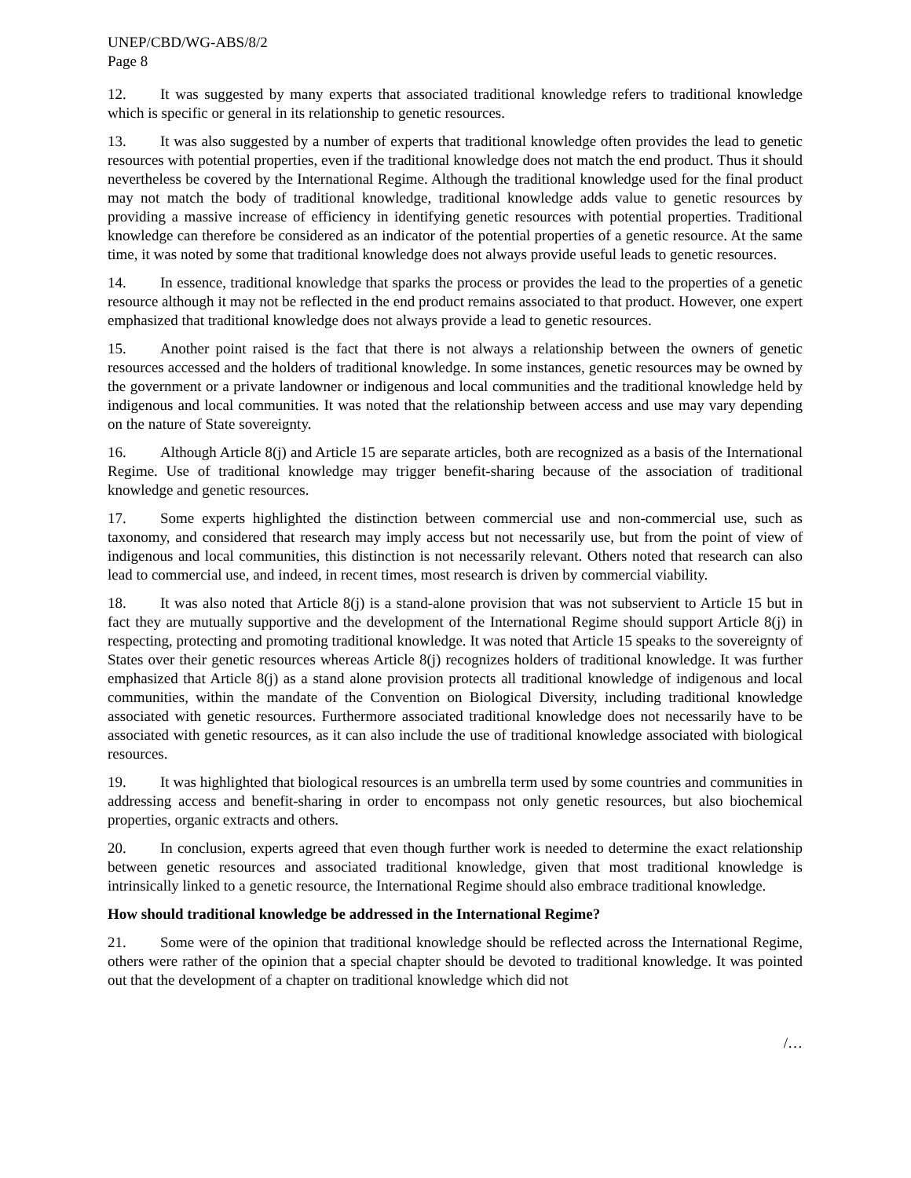UNEP/CBD/WG-ABS/8/2
Page 8
12. It was suggested by many experts that associated traditional knowledge refers to traditional knowledge which is specific or general in its relationship to genetic resources.
13. It was also suggested by a number of experts that traditional knowledge often provides the lead to genetic resources with potential properties, even if the traditional knowledge does not match the end product. Thus it should nevertheless be covered by the International Regime. Although the traditional knowledge used for the final product may not match the body of traditional knowledge, traditional knowledge adds value to genetic resources by providing a massive increase of efficiency in identifying genetic resources with potential properties. Traditional knowledge can therefore be considered as an indicator of the potential properties of a genetic resource. At the same time, it was noted by some that traditional knowledge does not always provide useful leads to genetic resources.
14. In essence, traditional knowledge that sparks the process or provides the lead to the properties of a genetic resource although it may not be reflected in the end product remains associated to that product. However, one expert emphasized that traditional knowledge does not always provide a lead to genetic resources.
15. Another point raised is the fact that there is not always a relationship between the owners of genetic resources accessed and the holders of traditional knowledge. In some instances, genetic resources may be owned by the government or a private landowner or indigenous and local communities and the traditional knowledge held by indigenous and local communities. It was noted that the relationship between access and use may vary depending on the nature of State sovereignty.
16. Although Article 8(j) and Article 15 are separate articles, both are recognized as a basis of the International Regime. Use of traditional knowledge may trigger benefit-sharing because of the association of traditional knowledge and genetic resources.
17. Some experts highlighted the distinction between commercial use and non-commercial use, such as taxonomy, and considered that research may imply access but not necessarily use, but from the point of view of indigenous and local communities, this distinction is not necessarily relevant. Others noted that research can also lead to commercial use, and indeed, in recent times, most research is driven by commercial viability.
18. It was also noted that Article 8(j) is a stand-alone provision that was not subservient to Article 15 but in fact they are mutually supportive and the development of the International Regime should support Article 8(j) in respecting, protecting and promoting traditional knowledge. It was noted that Article 15 speaks to the sovereignty of States over their genetic resources whereas Article 8(j) recognizes holders of traditional knowledge. It was further emphasized that Article 8(j) as a stand alone provision protects all traditional knowledge of indigenous and local communities, within the mandate of the Convention on Biological Diversity, including traditional knowledge associated with genetic resources. Furthermore associated traditional knowledge does not necessarily have to be associated with genetic resources, as it can also include the use of traditional knowledge associated with biological resources.
19. It was highlighted that biological resources is an umbrella term used by some countries and communities in addressing access and benefit-sharing in order to encompass not only genetic resources, but also biochemical properties, organic extracts and others.
20. In conclusion, experts agreed that even though further work is needed to determine the exact relationship between genetic resources and associated traditional knowledge, given that most traditional knowledge is intrinsically linked to a genetic resource, the International Regime should also embrace traditional knowledge.
How should traditional knowledge be addressed in the International Regime?
21. Some were of the opinion that traditional knowledge should be reflected across the International Regime, others were rather of the opinion that a special chapter should be devoted to traditional knowledge. It was pointed out that the development of a chapter on traditional knowledge which did not
/…